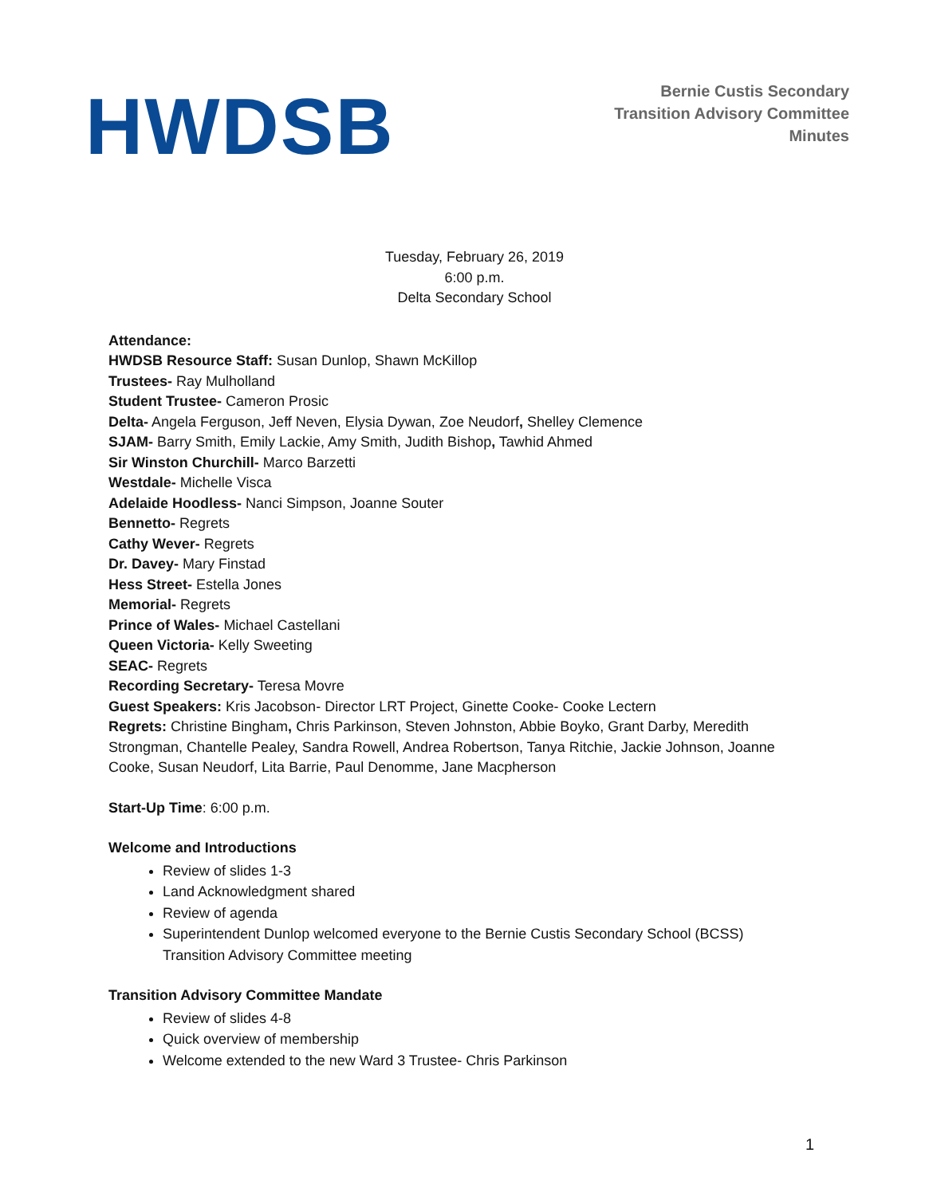HWDSB
Bernie Custis Secondary
Transition Advisory Committee
Minutes
Tuesday, February 26, 2019
6:00 p.m.
Delta Secondary School
Attendance:
HWDSB Resource Staff: Susan Dunlop, Shawn McKillop
Trustees- Ray Mulholland
Student Trustee- Cameron Prosic
Delta- Angela Ferguson, Jeff Neven, Elysia Dywan, Zoe Neudorf, Shelley Clemence
SJAM- Barry Smith, Emily Lackie, Amy Smith, Judith Bishop, Tawhid Ahmed
Sir Winston Churchill- Marco Barzetti
Westdale- Michelle Visca
Adelaide Hoodless- Nanci Simpson, Joanne Souter
Bennetto- Regrets
Cathy Wever- Regrets
Dr. Davey- Mary Finstad
Hess Street- Estella Jones
Memorial- Regrets
Prince of Wales- Michael Castellani
Queen Victoria- Kelly Sweeting
SEAC- Regrets
Recording Secretary- Teresa Movre
Guest Speakers: Kris Jacobson- Director LRT Project, Ginette Cooke- Cooke Lectern
Regrets: Christine Bingham, Chris Parkinson, Steven Johnston, Abbie Boyko, Grant Darby, Meredith Strongman, Chantelle Pealey, Sandra Rowell, Andrea Robertson, Tanya Ritchie, Jackie Johnson, Joanne Cooke, Susan Neudorf, Lita Barrie, Paul Denomme, Jane Macpherson
Start-Up Time: 6:00 p.m.
Welcome and Introductions
Review of slides 1-3
Land Acknowledgment shared
Review of agenda
Superintendent Dunlop welcomed everyone to the Bernie Custis Secondary School (BCSS) Transition Advisory Committee meeting
Transition Advisory Committee Mandate
Review of slides 4-8
Quick overview of membership
Welcome extended to the new Ward 3 Trustee- Chris Parkinson
1